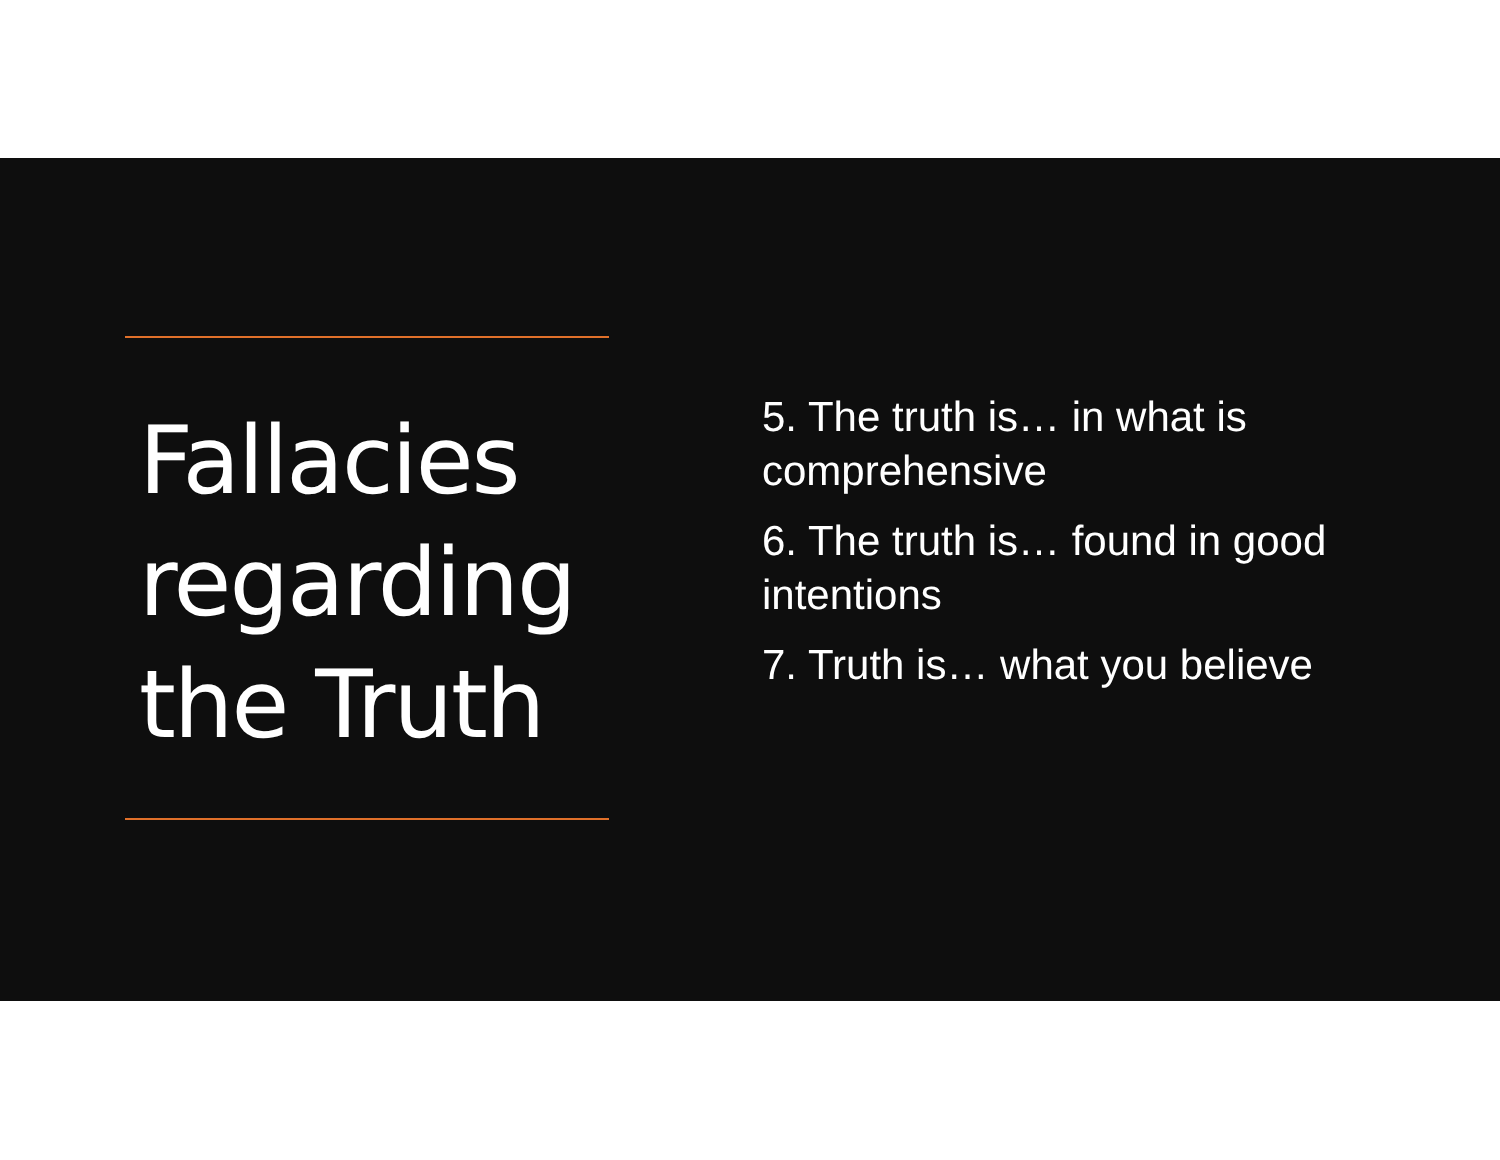Fallacies regarding the Truth
5. The truth is… in what is comprehensive
6. The truth is… found in good intentions
7. Truth is… what you believe